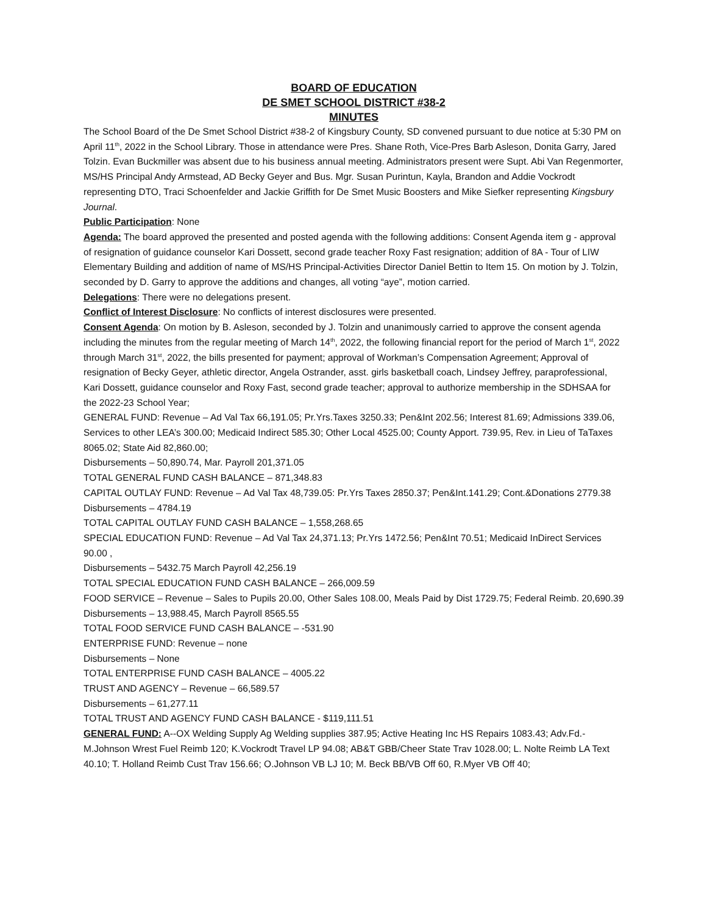BOARD OF EDUCATION
DE SMET SCHOOL DISTRICT #38-2
MINUTES
The School Board of the De Smet School District #38-2 of Kingsbury County, SD convened pursuant to due notice at 5:30 PM on April 11<sup>th</sup>, 2022 in the School Library. Those in attendance were Pres. Shane Roth, Vice-Pres Barb Asleson, Donita Garry, Jared Tolzin. Evan Buckmiller was absent due to his business annual meeting. Administrators present were Supt. Abi Van Regenmorter, MS/HS Principal Andy Armstead, AD Becky Geyer and Bus. Mgr. Susan Purintun, Kayla, Brandon and Addie Vockrodt representing DTO, Traci Schoenfelder and Jackie Griffith for De Smet Music Boosters and Mike Siefker representing Kingsbury Journal.
Public Participation: None
Agenda: The board approved the presented and posted agenda with the following additions: Consent Agenda item g - approval of resignation of guidance counselor Kari Dossett, second grade teacher Roxy Fast resignation; addition of 8A - Tour of LIW Elementary Building and addition of name of MS/HS Principal-Activities Director Daniel Bettin to Item 15. On motion by J. Tolzin, seconded by D. Garry to approve the additions and changes, all voting “aye”, motion carried.
Delegations: There were no delegations present.
Conflict of Interest Disclosure: No conflicts of interest disclosures were presented.
Consent Agenda: On motion by B. Asleson, seconded by J. Tolzin and unanimously carried to approve the consent agenda including the minutes from the regular meeting of March 14<sup>th</sup>, 2022, the following financial report for the period of March 1<sup>st</sup>, 2022 through March 31<sup>st</sup>, 2022, the bills presented for payment; approval of Workman’s Compensation Agreement; Approval of resignation of Becky Geyer, athletic director, Angela Ostrander, asst. girls basketball coach, Lindsey Jeffrey, paraprofessional, Kari Dossett, guidance counselor and Roxy Fast, second grade teacher; approval to authorize membership in the SDHSAA for the 2022-23 School Year;
GENERAL FUND: Revenue – Ad Val Tax 66,191.05; Pr.Yrs.Taxes 3250.33; Pen&Int 202.56; Interest 81.69; Admissions 339.06, Services to other LEA’s 300.00; Medicaid Indirect 585.30; Other Local 4525.00; County Apport. 739.95, Rev. in Lieu of TaTaxes 8065.02; State Aid 82,860.00;
Disbursements – 50,890.74, Mar. Payroll 201,371.05
TOTAL GENERAL FUND CASH BALANCE – 871,348.83
CAPITAL OUTLAY FUND: Revenue – Ad Val Tax 48,739.05: Pr.Yrs Taxes 2850.37; Pen&Int.141.29; Cont.&Donations 2779.38
Disbursements – 4784.19
TOTAL CAPITAL OUTLAY FUND CASH BALANCE – 1,558,268.65
SPECIAL EDUCATION FUND: Revenue – Ad Val Tax 24,371.13; Pr.Yrs 1472.56; Pen&Int 70.51; Medicaid InDirect Services 90.00 ,
Disbursements – 5432.75 March Payroll 42,256.19
TOTAL SPECIAL EDUCATION FUND CASH BALANCE – 266,009.59
FOOD SERVICE – Revenue – Sales to Pupils 20.00, Other Sales 108.00, Meals Paid by Dist 1729.75; Federal Reimb. 20,690.39
Disbursements – 13,988.45, March Payroll 8565.55
TOTAL FOOD SERVICE FUND CASH BALANCE – -531.90
ENTERPRISE FUND: Revenue – none
Disbursements – None
TOTAL ENTERPRISE FUND CASH BALANCE – 4005.22
TRUST AND AGENCY – Revenue – 66,589.57
Disbursements – 61,277.11
TOTAL TRUST AND AGENCY FUND CASH BALANCE - $119,111.51
GENERAL FUND: A--OX Welding Supply Ag Welding supplies 387.95; Active Heating Inc HS Repairs 1083.43; Adv.Fd.-M.Johnson Wrest Fuel Reimb 120; K.Vockrodt Travel LP 94.08; AB&T GBB/Cheer State Trav 1028.00; L. Nolte Reimb LA Text 40.10; T. Holland Reimb Cust Trav 156.66; O.Johnson VB LJ 10; M. Beck BB/VB Off 60, R.Myer VB Off 40;